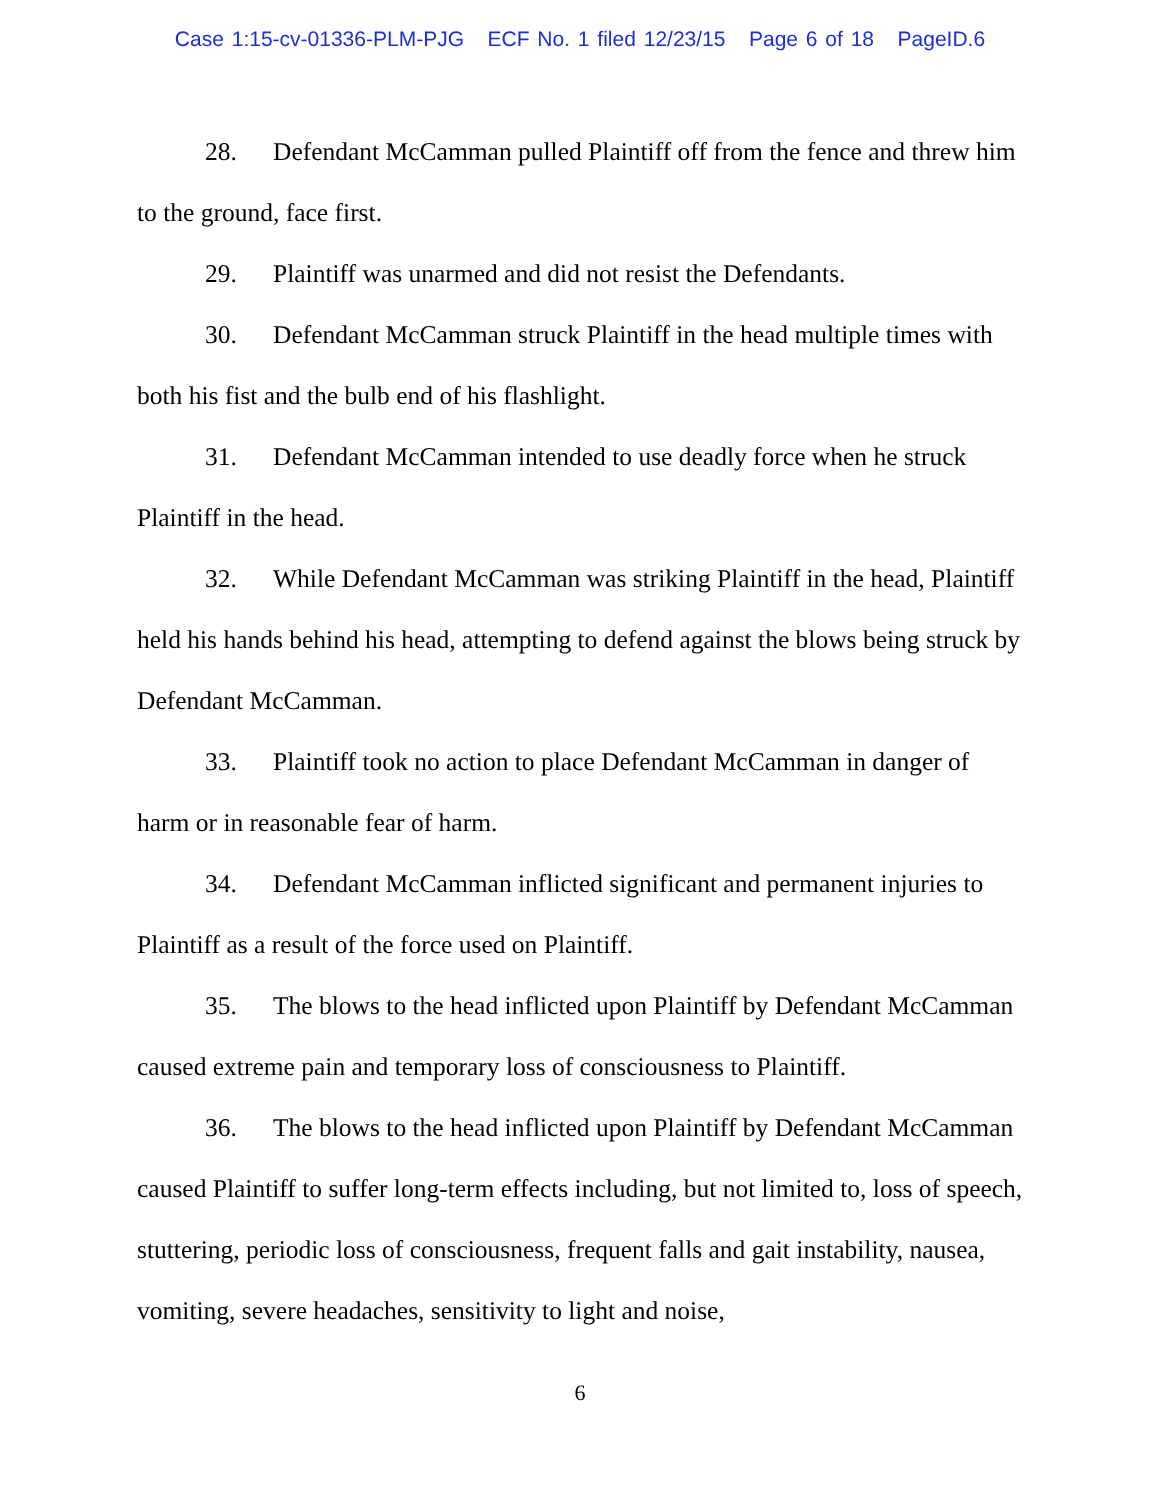Case 1:15-cv-01336-PLM-PJG ECF No. 1 filed 12/23/15 Page 6 of 18 PageID.6
28. Defendant McCamman pulled Plaintiff off from the fence and threw him to the ground, face first.
29. Plaintiff was unarmed and did not resist the Defendants.
30. Defendant McCamman struck Plaintiff in the head multiple times with both his fist and the bulb end of his flashlight.
31. Defendant McCamman intended to use deadly force when he struck Plaintiff in the head.
32. While Defendant McCamman was striking Plaintiff in the head, Plaintiff held his hands behind his head, attempting to defend against the blows being struck by Defendant McCamman.
33. Plaintiff took no action to place Defendant McCamman in danger of harm or in reasonable fear of harm.
34. Defendant McCamman inflicted significant and permanent injuries to Plaintiff as a result of the force used on Plaintiff.
35. The blows to the head inflicted upon Plaintiff by Defendant McCamman caused extreme pain and temporary loss of consciousness to Plaintiff.
36. The blows to the head inflicted upon Plaintiff by Defendant McCamman caused Plaintiff to suffer long-term effects including, but not limited to, loss of speech, stuttering, periodic loss of consciousness, frequent falls and gait instability, nausea, vomiting, severe headaches, sensitivity to light and noise,
6